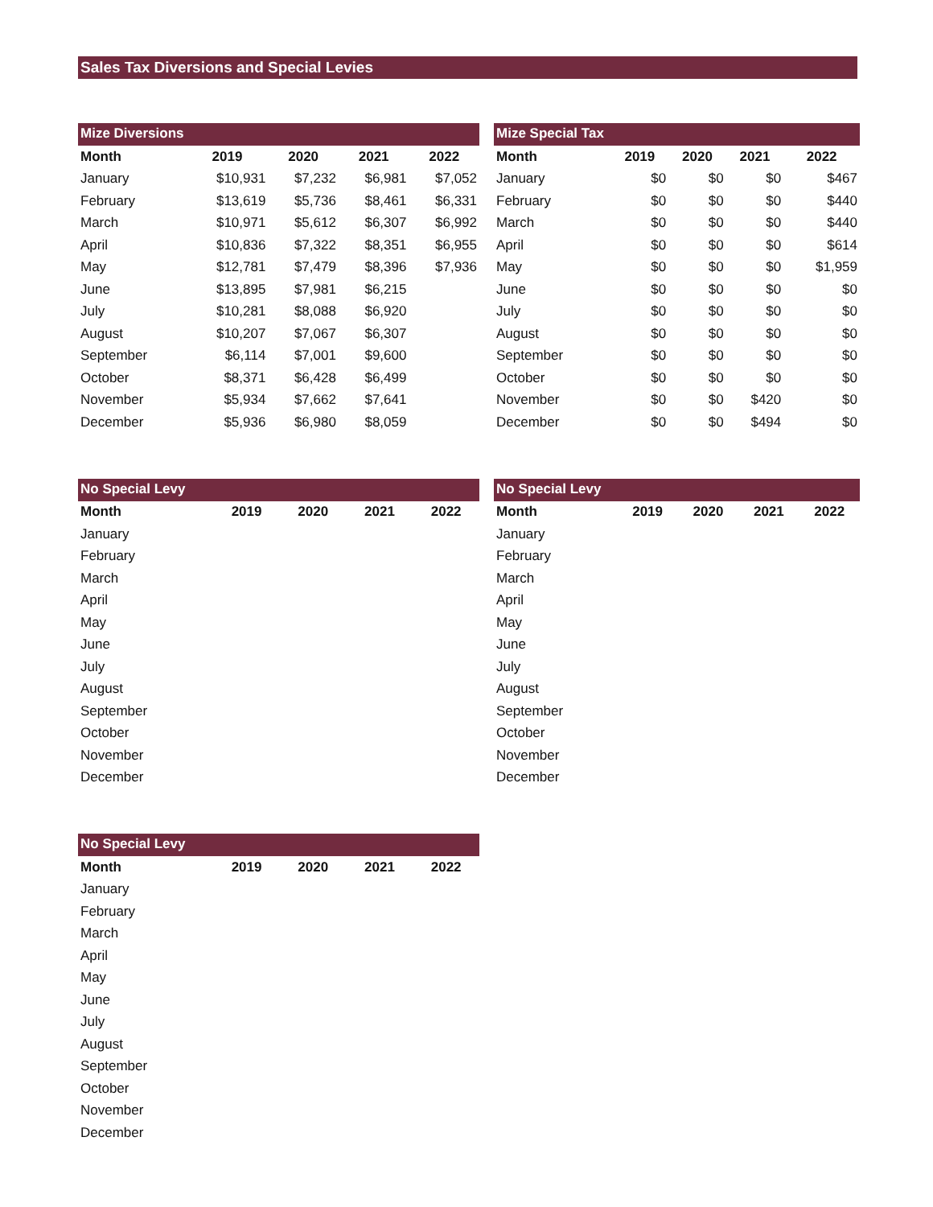Sales Tax Diversions and Special Levies
Mize Diversions
| Month | 2019 | 2020 | 2021 | 2022 |
| --- | --- | --- | --- | --- |
| January | $10,931 | $7,232 | $6,981 | $7,052 |
| February | $13,619 | $5,736 | $8,461 | $6,331 |
| March | $10,971 | $5,612 | $6,307 | $6,992 |
| April | $10,836 | $7,322 | $8,351 | $6,955 |
| May | $12,781 | $7,479 | $8,396 | $7,936 |
| June | $13,895 | $7,981 | $6,215 | |
| July | $10,281 | $8,088 | $6,920 | |
| August | $10,207 | $7,067 | $6,307 | |
| September | $6,114 | $7,001 | $9,600 | |
| October | $8,371 | $6,428 | $6,499 | |
| November | $5,934 | $7,662 | $7,641 | |
| December | $5,936 | $6,980 | $8,059 | |
Mize Special Tax
| Month | 2019 | 2020 | 2021 | 2022 |
| --- | --- | --- | --- | --- |
| January | $0 | $0 | $0 | $467 |
| February | $0 | $0 | $0 | $440 |
| March | $0 | $0 | $0 | $440 |
| April | $0 | $0 | $0 | $614 |
| May | $0 | $0 | $0 | $1,959 |
| June | $0 | $0 | $0 | $0 |
| July | $0 | $0 | $0 | $0 |
| August | $0 | $0 | $0 | $0 |
| September | $0 | $0 | $0 | $0 |
| October | $0 | $0 | $0 | $0 |
| November | $0 | $0 | $420 | $0 |
| December | $0 | $0 | $494 | $0 |
No Special Levy
| Month | 2019 | 2020 | 2021 | 2022 |
| --- | --- | --- | --- | --- |
| January | | | | |
| February | | | | |
| March | | | | |
| April | | | | |
| May | | | | |
| June | | | | |
| July | | | | |
| August | | | | |
| September | | | | |
| October | | | | |
| November | | | | |
| December | | | | |
No Special Levy
| Month | 2019 | 2020 | 2021 | 2022 |
| --- | --- | --- | --- | --- |
| January | | | | |
| February | | | | |
| March | | | | |
| April | | | | |
| May | | | | |
| June | | | | |
| July | | | | |
| August | | | | |
| September | | | | |
| October | | | | |
| November | | | | |
| December | | | | |
No Special Levy
| Month | 2019 | 2020 | 2021 | 2022 |
| --- | --- | --- | --- | --- |
| January | | | | |
| February | | | | |
| March | | | | |
| April | | | | |
| May | | | | |
| June | | | | |
| July | | | | |
| August | | | | |
| September | | | | |
| October | | | | |
| November | | | | |
| December | | | | |